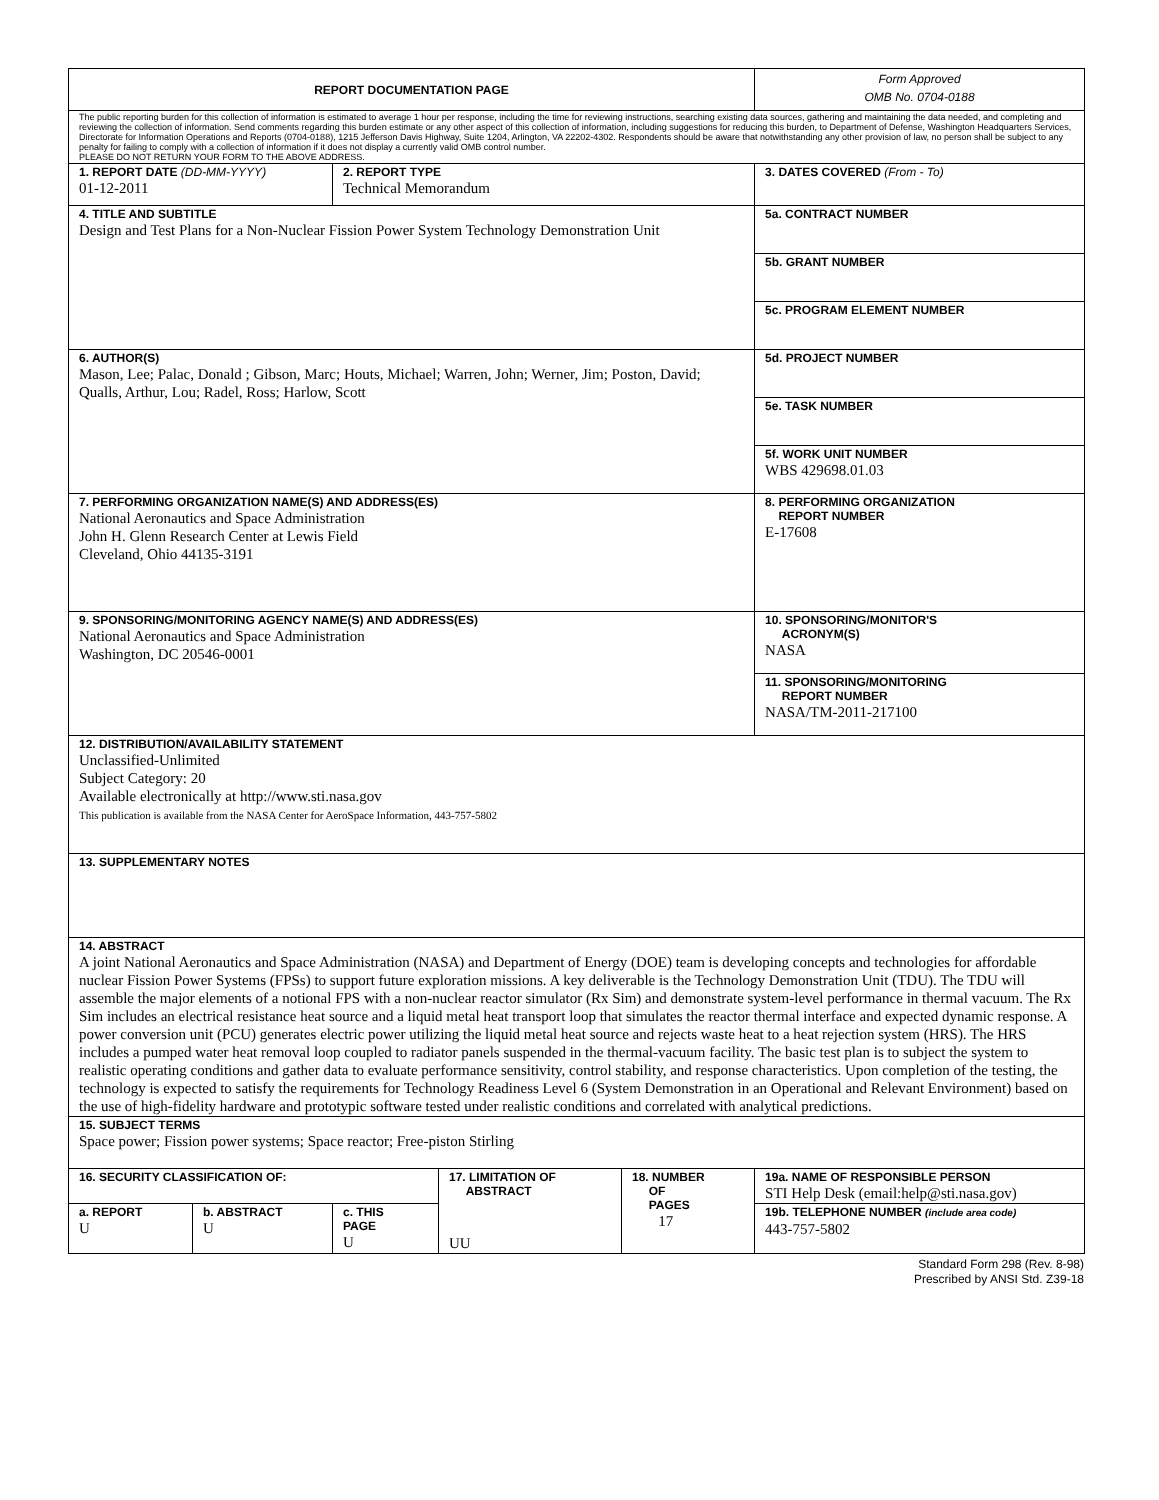| REPORT DOCUMENTATION PAGE | | | | | Form Approved OMB No. 0704-0188 |
| The public reporting burden for this collection of information is estimated to average 1 hour per response, including the time for reviewing instructions, searching existing data sources, gathering and maintaining the data needed, and completing and reviewing the collection of information. Send comments regarding this burden estimate or any other aspect of this collection of information, including suggestions for reducing this burden, to Department of Defense, Washington Headquarters Services, Directorate for Information Operations and Reports (0704-0188), 1215 Jefferson Davis Highway, Suite 1204, Arlington, VA 22202-4302. Respondents should be aware that notwithstanding any other provision of law, no person shall be subject to any penalty for failing to comply with a collection of information if it does not display a currently valid OMB control number. PLEASE DO NOT RETURN YOUR FORM TO THE ABOVE ADDRESS. | | | | | |
| 1. REPORT DATE (DD-MM-YYYY) 01-12-2011 | | 2. REPORT TYPE Technical Memorandum | | | 3. DATES COVERED (From - To) |
| 4. TITLE AND SUBTITLE Design and Test Plans for a Non-Nuclear Fission Power System Technology Demonstration Unit | | | | | 5a. CONTRACT NUMBER |
| | | | | | 5b. GRANT NUMBER |
| | | | | | 5c. PROGRAM ELEMENT NUMBER |
| 6. AUTHOR(S) Mason, Lee; Palac, Donald ; Gibson, Marc; Houts, Michael; Warren, John; Werner, Jim; Poston, David; Qualls, Arthur, Lou; Radel, Ross; Harlow, Scott | | | | | 5d. PROJECT NUMBER |
| | | | | | 5e. TASK NUMBER |
| | | | | | 5f. WORK UNIT NUMBER WBS 429698.01.03 |
| 7. PERFORMING ORGANIZATION NAME(S) AND ADDRESS(ES) National Aeronautics and Space Administration John H. Glenn Research Center at Lewis Field Cleveland, Ohio 44135-3191 | | | | | 8. PERFORMING ORGANIZATION REPORT NUMBER E-17608 |
| 9. SPONSORING/MONITORING AGENCY NAME(S) AND ADDRESS(ES) National Aeronautics and Space Administration Washington, DC 20546-0001 | | | | | 10. SPONSORING/MONITOR'S ACRONYM(S) NASA |
| | | | | | 11. SPONSORING/MONITORING REPORT NUMBER NASA/TM-2011-217100 |
| 12. DISTRIBUTION/AVAILABILITY STATEMENT Unclassified-Unlimited Subject Category: 20 Available electronically at http://www.sti.nasa.gov This publication is available from the NASA Center for AeroSpace Information, 443-757-5802 | | | | | |
| 13. SUPPLEMENTARY NOTES | | | | | |
| 14. ABSTRACT A joint National Aeronautics and Space Administration (NASA) and Department of Energy (DOE) team is developing concepts and technologies for affordable nuclear Fission Power Systems (FPSs) to support future exploration missions. A key deliverable is the Technology Demonstration Unit (TDU). The TDU will assemble the major elements of a notional FPS with a non-nuclear reactor simulator (Rx Sim) and demonstrate system-level performance in thermal vacuum. The Rx Sim includes an electrical resistance heat source and a liquid metal heat transport loop that simulates the reactor thermal interface and expected dynamic response. A power conversion unit (PCU) generates electric power utilizing the liquid metal heat source and rejects waste heat to a heat rejection system (HRS). The HRS includes a pumped water heat removal loop coupled to radiator panels suspended in the thermal-vacuum facility. The basic test plan is to subject the system to realistic operating conditions and gather data to evaluate performance sensitivity, control stability, and response characteristics. Upon completion of the testing, the technology is expected to satisfy the requirements for Technology Readiness Level 6 (System Demonstration in an Operational and Relevant Environment) based on the use of high-fidelity hardware and prototypic software tested under realistic conditions and correlated with analytical predictions. | | | | | |
| 15. SUBJECT TERMS Space power; Fission power systems; Space reactor; Free-piston Stirling | | | | | |
| 16. SECURITY CLASSIFICATION OF: | | | 17. LIMITATION OF ABSTRACT UU | 18. NUMBER OF PAGES 17 | 19a. NAME OF RESPONSIBLE PERSON STI Help Desk (email:help@sti.nasa.gov) |
| a. REPORT U | b. ABSTRACT U | c. THIS PAGE U | | | 19b. TELEPHONE NUMBER (include area code) 443-757-5802 |
Standard Form 298 (Rev. 8-98)
Prescribed by ANSI Std. Z39-18